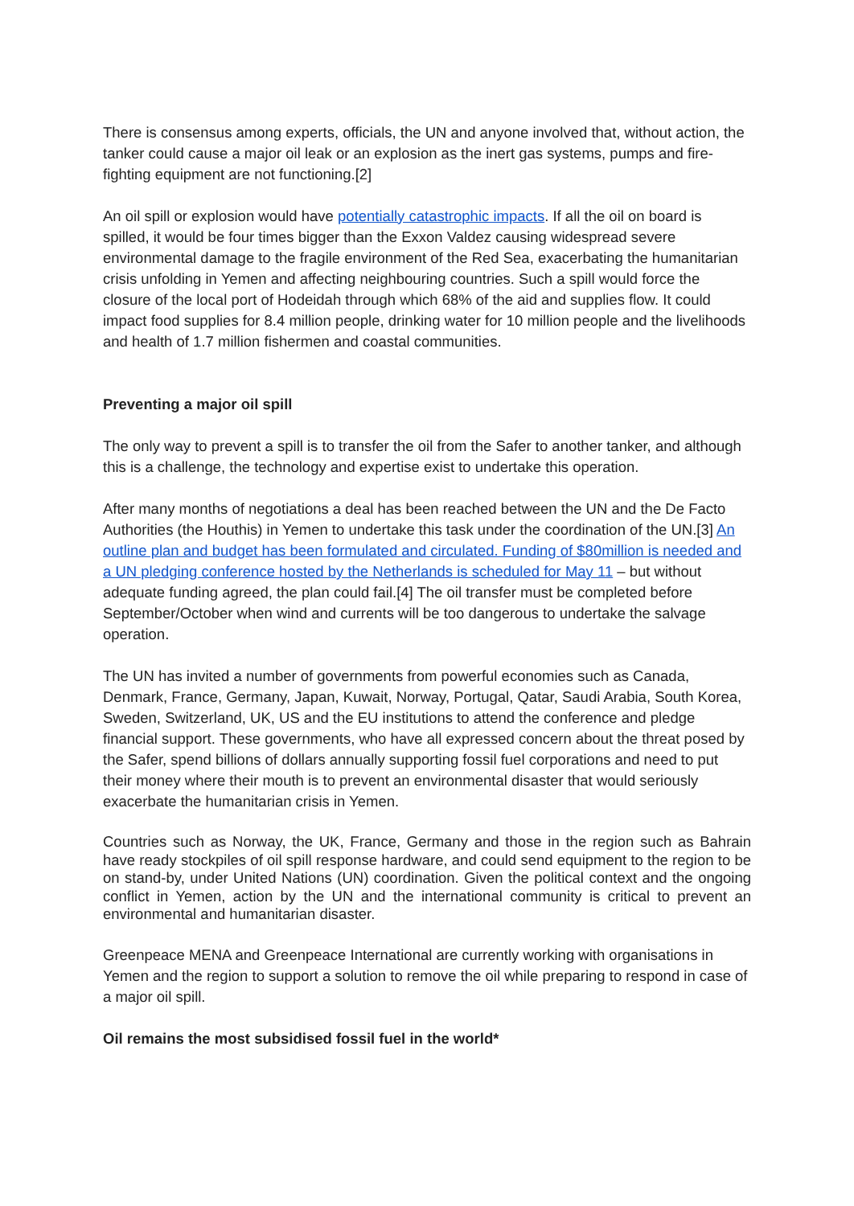There is consensus among experts, officials, the UN and anyone involved that, without action, the tanker could cause a major oil leak or an explosion as the inert gas systems, pumps and fire-fighting equipment are not functioning.[2]
An oil spill or explosion would have potentially catastrophic impacts. If all the oil on board is spilled, it would be four times bigger than the Exxon Valdez causing widespread severe environmental damage to the fragile environment of the Red Sea, exacerbating the humanitarian crisis unfolding in Yemen and affecting neighbouring countries. Such a spill would force the closure of the local port of Hodeidah through which 68% of the aid and supplies flow. It could impact food supplies for 8.4 million people, drinking water for 10 million people and the livelihoods and health of 1.7 million fishermen and coastal communities.
Preventing a major oil spill
The only way to prevent a spill is to transfer the oil from the Safer to another tanker, and although this is a challenge, the technology and expertise exist to undertake this operation.
After many months of negotiations a deal has been reached between the UN and the De Facto Authorities (the Houthis) in Yemen to undertake this task under the coordination of the UN.[3] An outline plan and budget has been formulated and circulated. Funding of $80million is needed and a UN pledging conference hosted by the Netherlands is scheduled for May 11 – but without adequate funding agreed, the plan could fail.[4] The oil transfer must be completed before September/October when wind and currents will be too dangerous to undertake the salvage operation.
The UN has invited a number of governments from powerful economies such as Canada, Denmark, France, Germany, Japan, Kuwait, Norway, Portugal, Qatar, Saudi Arabia, South Korea, Sweden, Switzerland, UK, US and the EU institutions to attend the conference and pledge financial support. These governments, who have all expressed concern about the threat posed by the Safer, spend billions of dollars annually supporting fossil fuel corporations and need to put their money where their mouth is to prevent an environmental disaster that would seriously exacerbate the humanitarian crisis in Yemen.
Countries such as Norway, the UK, France, Germany and those in the region such as Bahrain have ready stockpiles of oil spill response hardware, and could send equipment to the region to be on stand-by, under United Nations (UN) coordination. Given the political context and the ongoing conflict in Yemen, action by the UN and the international community is critical to prevent an environmental and humanitarian disaster.
Greenpeace MENA and Greenpeace International are currently working with organisations in Yemen and the region to support a solution to remove the oil while preparing to respond in case of a major oil spill.
Oil remains the most subsidised fossil fuel in the world*